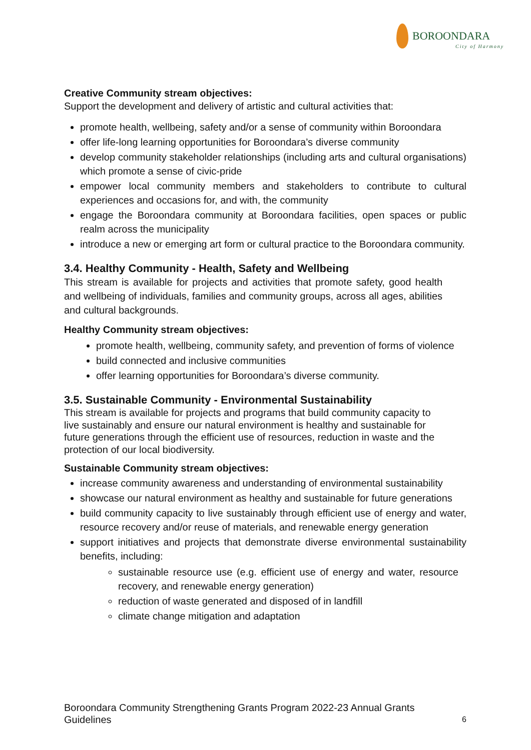BOROONDARA
City of Harmony
Creative Community stream objectives:
Support the development and delivery of artistic and cultural activities that:
promote health, wellbeing, safety and/or a sense of community within Boroondara
offer life-long learning opportunities for Boroondara’s diverse community
develop community stakeholder relationships (including arts and cultural organisations) which promote a sense of civic-pride
empower local community members and stakeholders to contribute to cultural experiences and occasions for, and with, the community
engage the Boroondara community at Boroondara facilities, open spaces or public realm across the municipality
introduce a new or emerging art form or cultural practice to the Boroondara community.
3.4. Healthy Community - Health, Safety and Wellbeing
This stream is available for projects and activities that promote safety, good health and wellbeing of individuals, families and community groups, across all ages, abilities and cultural backgrounds.
Healthy Community stream objectives:
promote health, wellbeing, community safety, and prevention of forms of violence
build connected and inclusive communities
offer learning opportunities for Boroondara’s diverse community.
3.5. Sustainable Community - Environmental Sustainability
This stream is available for projects and programs that build community capacity to live sustainably and ensure our natural environment is healthy and sustainable for future generations through the efficient use of resources, reduction in waste and the protection of our local biodiversity.
Sustainable Community stream objectives:
increase community awareness and understanding of environmental sustainability
showcase our natural environment as healthy and sustainable for future generations
build community capacity to live sustainably through efficient use of energy and water, resource recovery and/or reuse of materials, and renewable energy generation
support initiatives and projects that demonstrate diverse environmental sustainability benefits, including:
sustainable resource use (e.g. efficient use of energy and water, resource recovery, and renewable energy generation)
reduction of waste generated and disposed of in landfill
climate change mitigation and adaptation
Boroondara Community Strengthening Grants Program 2022-23 Annual Grants
Guidelines
6